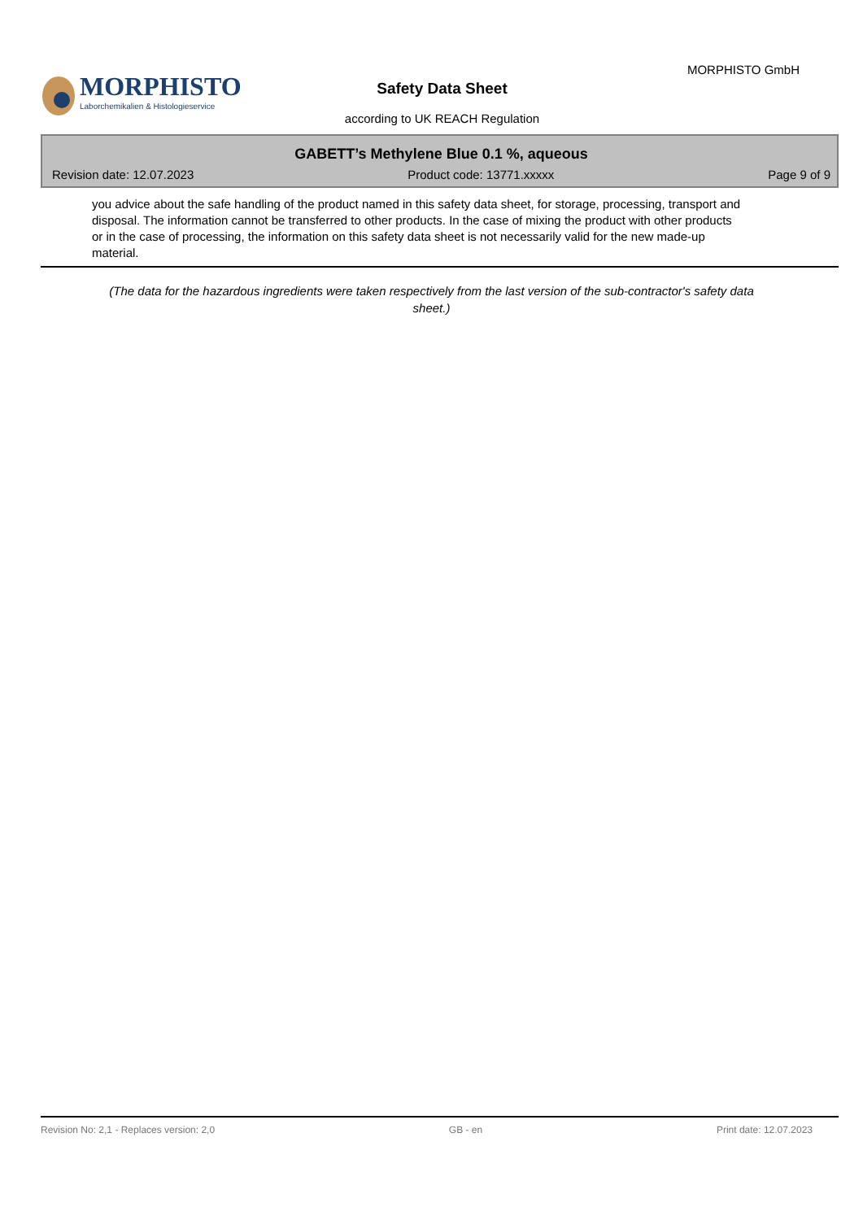MORPHISTO
Laborchemikalien & Histologieservice
MORPHISTO GmbH
Safety Data Sheet
according to UK REACH Regulation
GABETT’s Methylene Blue 0.1 %, aqueous
Revision date: 12.07.2023 Product code: 13771.xxxxx Page 9 of 9
you advice about the safe handling of the product named in this safety data sheet, for storage, processing, transport and disposal. The information cannot be transferred to other products. In the case of mixing the product with other products or in the case of processing, the information on this safety data sheet is not necessarily valid for the new made-up material.
(The data for the hazardous ingredients were taken respectively from the last version of the sub-contractor's safety data sheet.)
Revision No: 2,1 - Replaces version: 2,0 GB - en Print date: 12.07.2023